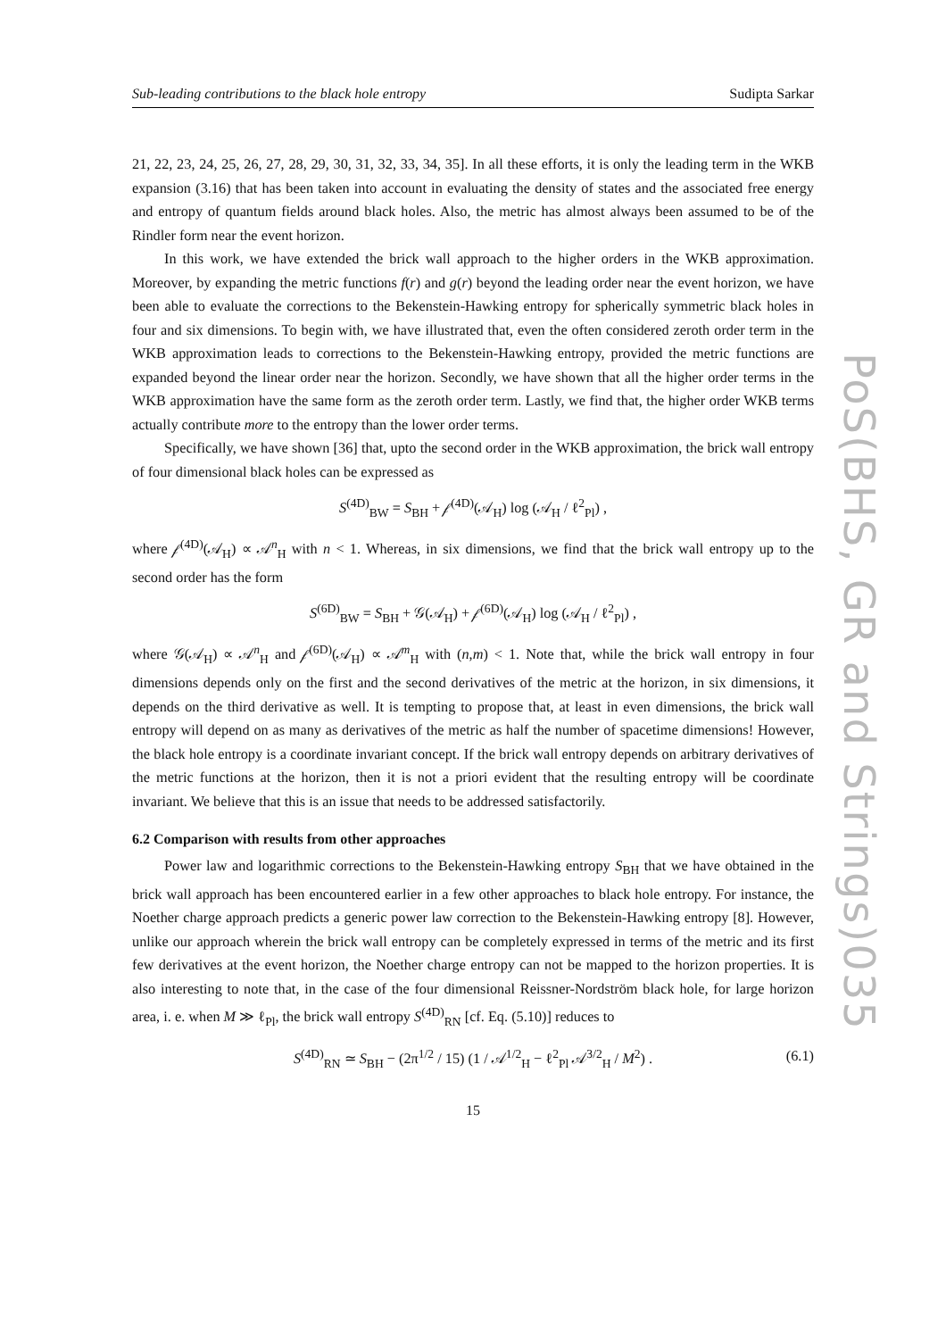Sub-leading contributions to the black hole entropy Sudipta Sarkar
21, 22, 23, 24, 25, 26, 27, 28, 29, 30, 31, 32, 33, 34, 35]. In all these efforts, it is only the leading term in the WKB expansion (3.16) that has been taken into account in evaluating the density of states and the associated free energy and entropy of quantum fields around black holes. Also, the metric has almost always been assumed to be of the Rindler form near the event horizon.
In this work, we have extended the brick wall approach to the higher orders in the WKB approximation. Moreover, by expanding the metric functions f(r) and g(r) beyond the leading order near the event horizon, we have been able to evaluate the corrections to the Bekenstein-Hawking entropy for spherically symmetric black holes in four and six dimensions. To begin with, we have illustrated that, even the often considered zeroth order term in the WKB approximation leads to corrections to the Bekenstein-Hawking entropy, provided the metric functions are expanded beyond the linear order near the horizon. Secondly, we have shown that all the higher order terms in the WKB approximation have the same form as the zeroth order term. Lastly, we find that, the higher order WKB terms actually contribute more to the entropy than the lower order terms.
Specifically, we have shown [36] that, upto the second order in the WKB approximation, the brick wall entropy of four dimensional black holes can be expressed as
S<sup>(4D)</sup><sub>BW</sub> = S<sub>BH</sub> + 𝒻<sup>(4D)</sup>(𝒜<sub>H</sub>) log (𝒜<sub>H</sub> / ℓ<sup>2</sup><sub>Pl</sub>) ,
where 𝒻<sup>(4D)</sup>(𝒜<sub>H</sub>) ∝ 𝒜<sup>n</sup><sub>H</sub> with n < 1. Whereas, in six dimensions, we find that the brick wall entropy up to the second order has the form
S<sup>(6D)</sup><sub>BW</sub> = S<sub>BH</sub> + 𝒢(𝒜<sub>H</sub>) + 𝒻<sup>(6D)</sup>(𝒜<sub>H</sub>) log (𝒜<sub>H</sub> / ℓ<sup>2</sup><sub>Pl</sub>) ,
where 𝒢(𝒜<sub>H</sub>) ∝ 𝒜<sup>n</sup><sub>H</sub> and 𝒻<sup>(6D)</sup>(𝒜<sub>H</sub>) ∝ 𝒜<sup>m</sup><sub>H</sub> with (n,m) < 1. Note that, while the brick wall entropy in four dimensions depends only on the first and the second derivatives of the metric at the horizon, in six dimensions, it depends on the third derivative as well. It is tempting to propose that, at least in even dimensions, the brick wall entropy will depend on as many as derivatives of the metric as half the number of spacetime dimensions! However, the black hole entropy is a coordinate invariant concept. If the brick wall entropy depends on arbitrary derivatives of the metric functions at the horizon, then it is not a priori evident that the resulting entropy will be coordinate invariant. We believe that this is an issue that needs to be addressed satisfactorily.
6.2 Comparison with results from other approaches
Power law and logarithmic corrections to the Bekenstein-Hawking entropy S<sub>BH</sub> that we have obtained in the brick wall approach has been encountered earlier in a few other approaches to black hole entropy. For instance, the Noether charge approach predicts a generic power law correction to the Bekenstein-Hawking entropy [8]. However, unlike our approach wherein the brick wall entropy can be completely expressed in terms of the metric and its first few derivatives at the event horizon, the Noether charge entropy can not be mapped to the horizon properties. It is also interesting to note that, in the case of the four dimensional Reissner-Nordström black hole, for large horizon area, i. e. when M ≫ ℓ<sub>Pl</sub>, the brick wall entropy S<sup>(4D)</sup><sub>RN</sub> [cf. Eq. (5.10)] reduces to
S<sup>(4D)</sup><sub>RN</sub> ≃ S<sub>BH</sub> − (2π<sup>1/2</sup> / 15) (1 / 𝒜<sup>1/2</sup><sub>H</sub> − ℓ<sup>2</sup><sub>Pl</sub> 𝒜<sup>3/2</sup><sub>H</sub> / M<sup>2</sup>) . (6.1)
15
PoS(BHS, GR and Strings)035